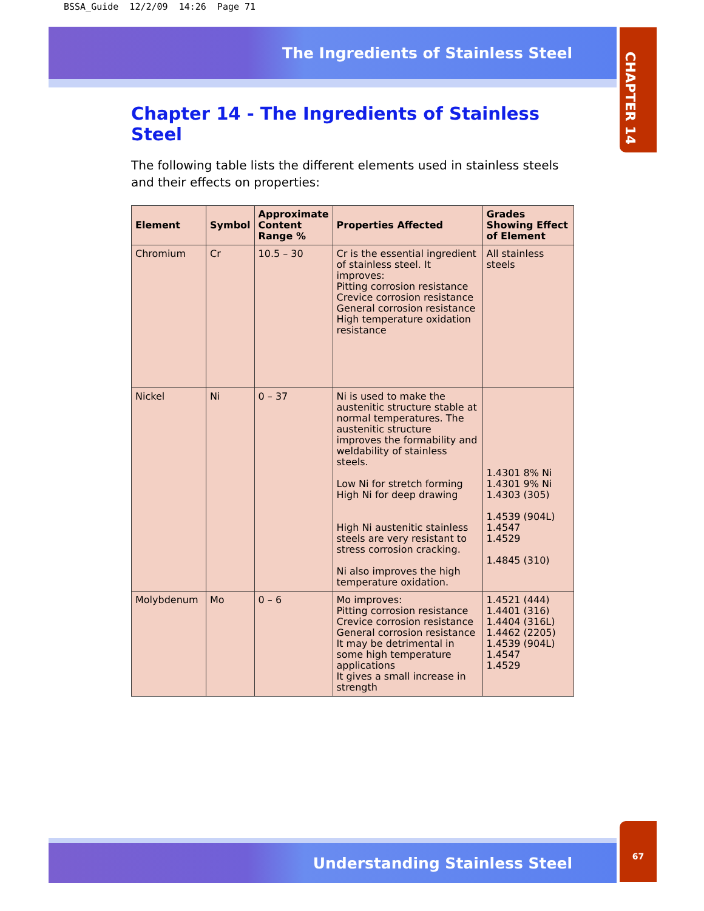BSSA_Guide 12/2/09 14:26 Page 71
The Ingredients of Stainless Steel
CHAPTER 14
Chapter 14 - The Ingredients of Stainless Steel
The following table lists the different elements used in stainless steels and their effects on properties:
| Element | Symbol | Approximate Content Range % | Properties Affected | Grades Showing Effect of Element |
| --- | --- | --- | --- | --- |
| Chromium | Cr | 10.5 – 30 | Cr is the essential ingredient of stainless steel. It improves: Pitting corrosion resistance Crevice corrosion resistance General corrosion resistance High temperature oxidation resistance | All stainless steels |
| Nickel | Ni | 0 – 37 | Ni is used to make the austenitic structure stable at normal temperatures. The austenitic structure improves the formability and weldability of stainless steels. Low Ni for stretch forming High Ni for deep drawing High Ni austenitic stainless steels are very resistant to stress corrosion cracking. Ni also improves the high temperature oxidation. | 1.4301 8% Ni 1.4301 9% Ni 1.4303 (305) 1.4539 (904L) 1.4547 1.4529 1.4845 (310) |
| Molybdenum | Mo | 0 – 6 | Mo improves: Pitting corrosion resistance Crevice corrosion resistance General corrosion resistance It may be detrimental in some high temperature applications It gives a small increase in strength | 1.4521 (444) 1.4401 (316) 1.4404 (316L) 1.4462 (2205) 1.4539 (904L) 1.4547 1.4529 |
Understanding Stainless Steel
67